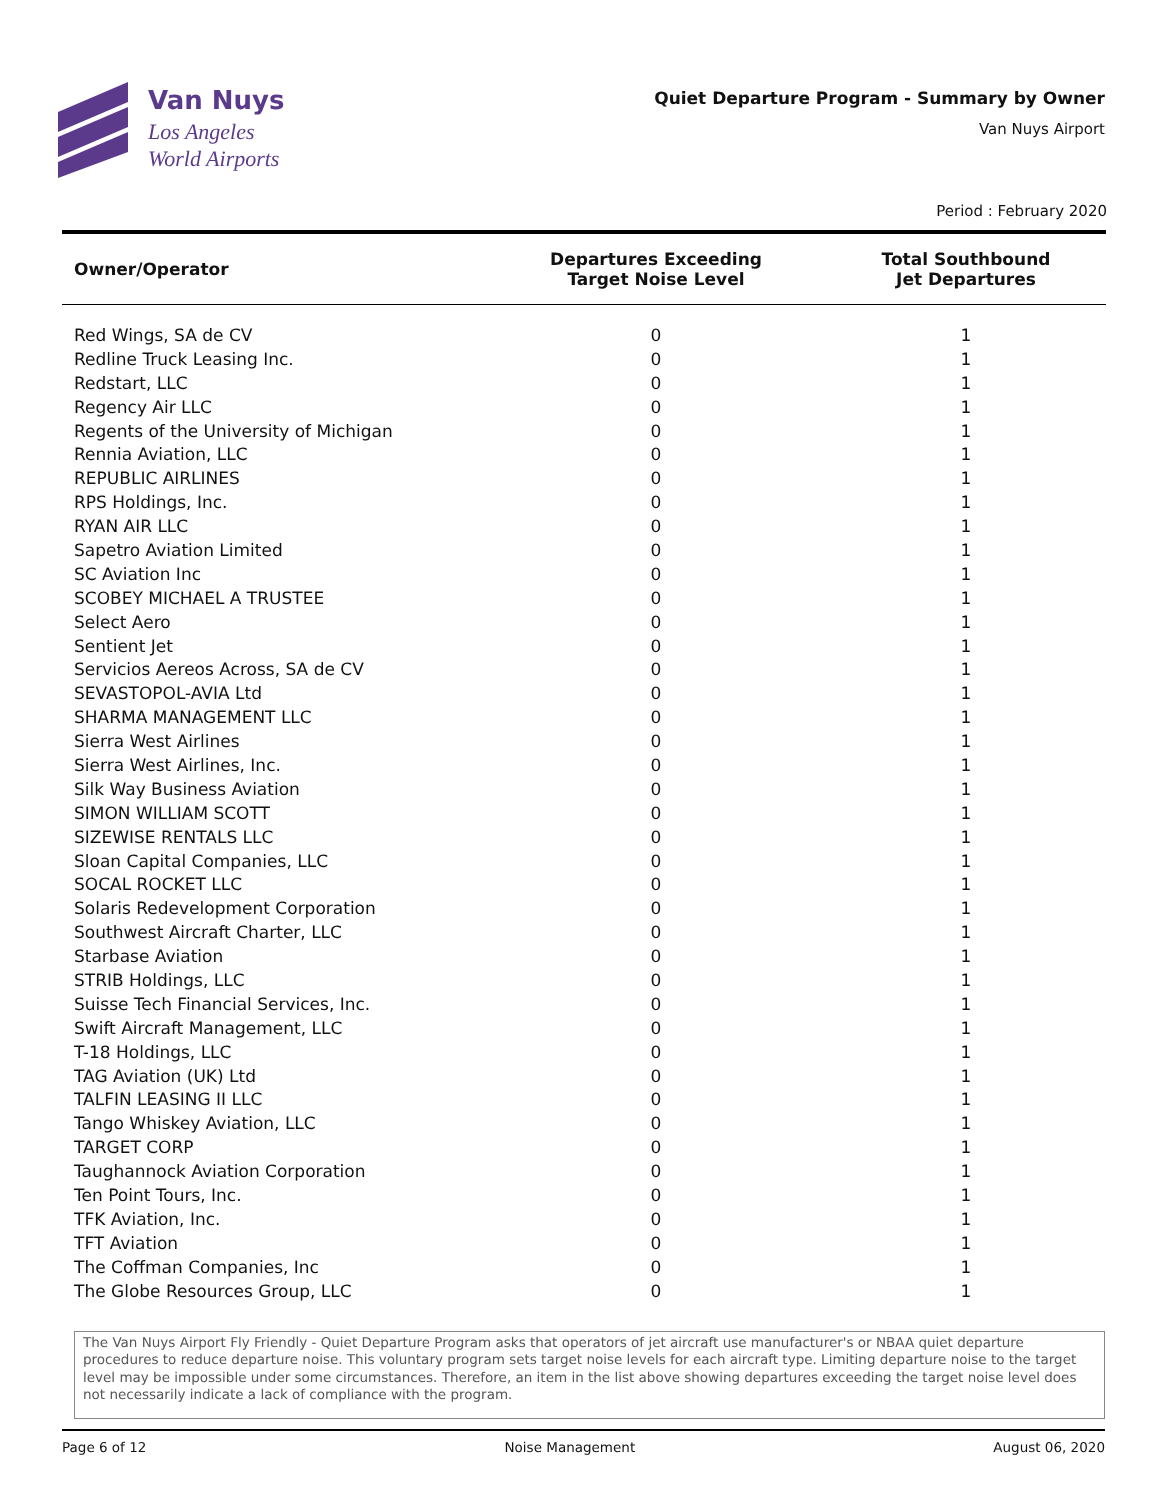Van Nuys
Los Angeles
World Airports
Quiet Departure Program - Summary by Owner
Van Nuys Airport
Period : February 2020
| Owner/Operator | Departures Exceeding Target Noise Level | Total Southbound Jet Departures |
| --- | --- | --- |
| Red Wings, SA de CV | 0 | 1 |
| Redline Truck Leasing Inc. | 0 | 1 |
| Redstart, LLC | 0 | 1 |
| Regency Air LLC | 0 | 1 |
| Regents of the University of Michigan | 0 | 1 |
| Rennia Aviation, LLC | 0 | 1 |
| REPUBLIC AIRLINES | 0 | 1 |
| RPS Holdings, Inc. | 0 | 1 |
| RYAN AIR LLC | 0 | 1 |
| Sapetro Aviation Limited | 0 | 1 |
| SC Aviation Inc | 0 | 1 |
| SCOBEY MICHAEL A TRUSTEE | 0 | 1 |
| Select Aero | 0 | 1 |
| Sentient Jet | 0 | 1 |
| Servicios Aereos Across, SA de CV | 0 | 1 |
| SEVASTOPOL-AVIA Ltd | 0 | 1 |
| SHARMA MANAGEMENT LLC | 0 | 1 |
| Sierra West Airlines | 0 | 1 |
| Sierra West Airlines, Inc. | 0 | 1 |
| Silk Way Business Aviation | 0 | 1 |
| SIMON WILLIAM SCOTT | 0 | 1 |
| SIZEWISE RENTALS LLC | 0 | 1 |
| Sloan Capital Companies, LLC | 0 | 1 |
| SOCAL ROCKET LLC | 0 | 1 |
| Solaris Redevelopment Corporation | 0 | 1 |
| Southwest Aircraft Charter, LLC | 0 | 1 |
| Starbase Aviation | 0 | 1 |
| STRIB Holdings, LLC | 0 | 1 |
| Suisse Tech Financial Services, Inc. | 0 | 1 |
| Swift Aircraft Management, LLC | 0 | 1 |
| T-18 Holdings, LLC | 0 | 1 |
| TAG Aviation (UK) Ltd | 0 | 1 |
| TALFIN LEASING II LLC | 0 | 1 |
| Tango Whiskey Aviation, LLC | 0 | 1 |
| TARGET CORP | 0 | 1 |
| Taughannock Aviation Corporation | 0 | 1 |
| Ten Point Tours, Inc. | 0 | 1 |
| TFK Aviation, Inc. | 0 | 1 |
| TFT Aviation | 0 | 1 |
| The Coffman Companies, Inc | 0 | 1 |
| The Globe Resources Group, LLC | 0 | 1 |
The Van Nuys Airport Fly Friendly - Quiet Departure Program asks that operators of jet aircraft use manufacturer's or NBAA quiet departure procedures to reduce departure noise. This voluntary program sets target noise levels for each aircraft type. Limiting departure noise to the target level may be impossible under some circumstances. Therefore, an item in the list above showing departures exceeding the target noise level does not necessarily indicate a lack of compliance with the program.
Page 6 of 12 Noise Management August 06, 2020